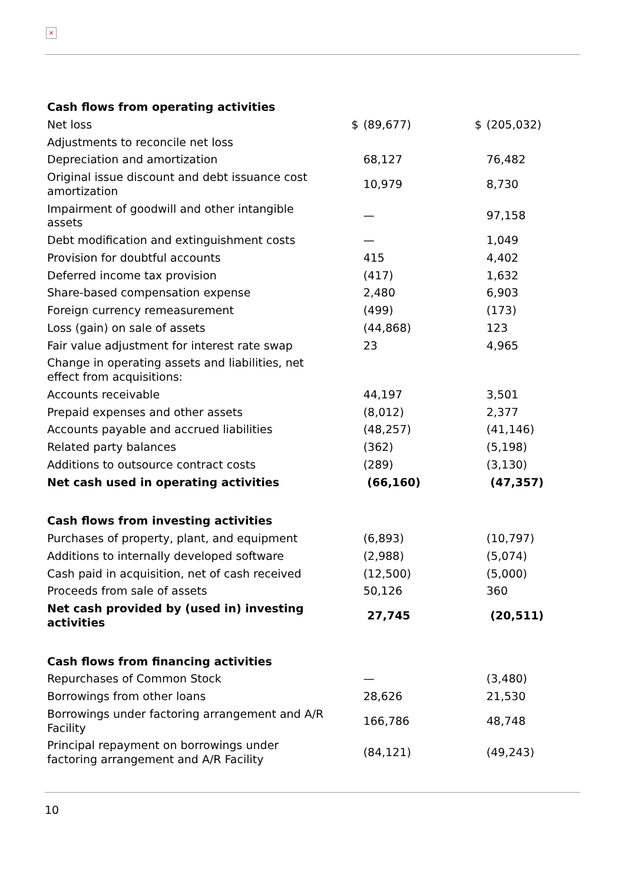×
| Cash flows from operating activities | | | | |
| Net loss | $ | (89,677) | $ | (205,032) |
| Adjustments to reconcile net loss | | | | |
| Depreciation and amortization | | 68,127 | | 76,482 |
| Original issue discount and debt issuance cost amortization | | 10,979 | | 8,730 |
| Impairment of goodwill and other intangible assets | | — | | 97,158 |
| Debt modification and extinguishment costs | | — | | 1,049 |
| Provision for doubtful accounts | | 415 | | 4,402 |
| Deferred income tax provision | | (417) | | 1,632 |
| Share-based compensation expense | | 2,480 | | 6,903 |
| Foreign currency remeasurement | | (499) | | (173) |
| Loss (gain) on sale of assets | | (44,868) | | 123 |
| Fair value adjustment for interest rate swap | | 23 | | 4,965 |
| Change in operating assets and liabilities, net effect from acquisitions: | | | | |
| Accounts receivable | | 44,197 | | 3,501 |
| Prepaid expenses and other assets | | (8,012) | | 2,377 |
| Accounts payable and accrued liabilities | | (48,257) | | (41,146) |
| Related party balances | | (362) | | (5,198) |
| Additions to outsource contract costs | | (289) | | (3,130) |
| Net cash used in operating activities | | (66,160) | | (47,357) |
| Cash flows from investing activities | | | | |
| Purchases of property, plant, and equipment | | (6,893) | | (10,797) |
| Additions to internally developed software | | (2,988) | | (5,074) |
| Cash paid in acquisition, net of cash received | | (12,500) | | (5,000) |
| Proceeds from sale of assets | | 50,126 | | 360 |
| Net cash provided by (used in) investing activities | | 27,745 | | (20,511) |
| Cash flows from financing activities | | | | |
| Repurchases of Common Stock | | — | | (3,480) |
| Borrowings from other loans | | 28,626 | | 21,530 |
| Borrowings under factoring arrangement and A/R Facility | | 166,786 | | 48,748 |
| Principal repayment on borrowings under factoring arrangement and A/R Facility | | (84,121) | | (49,243) |
10